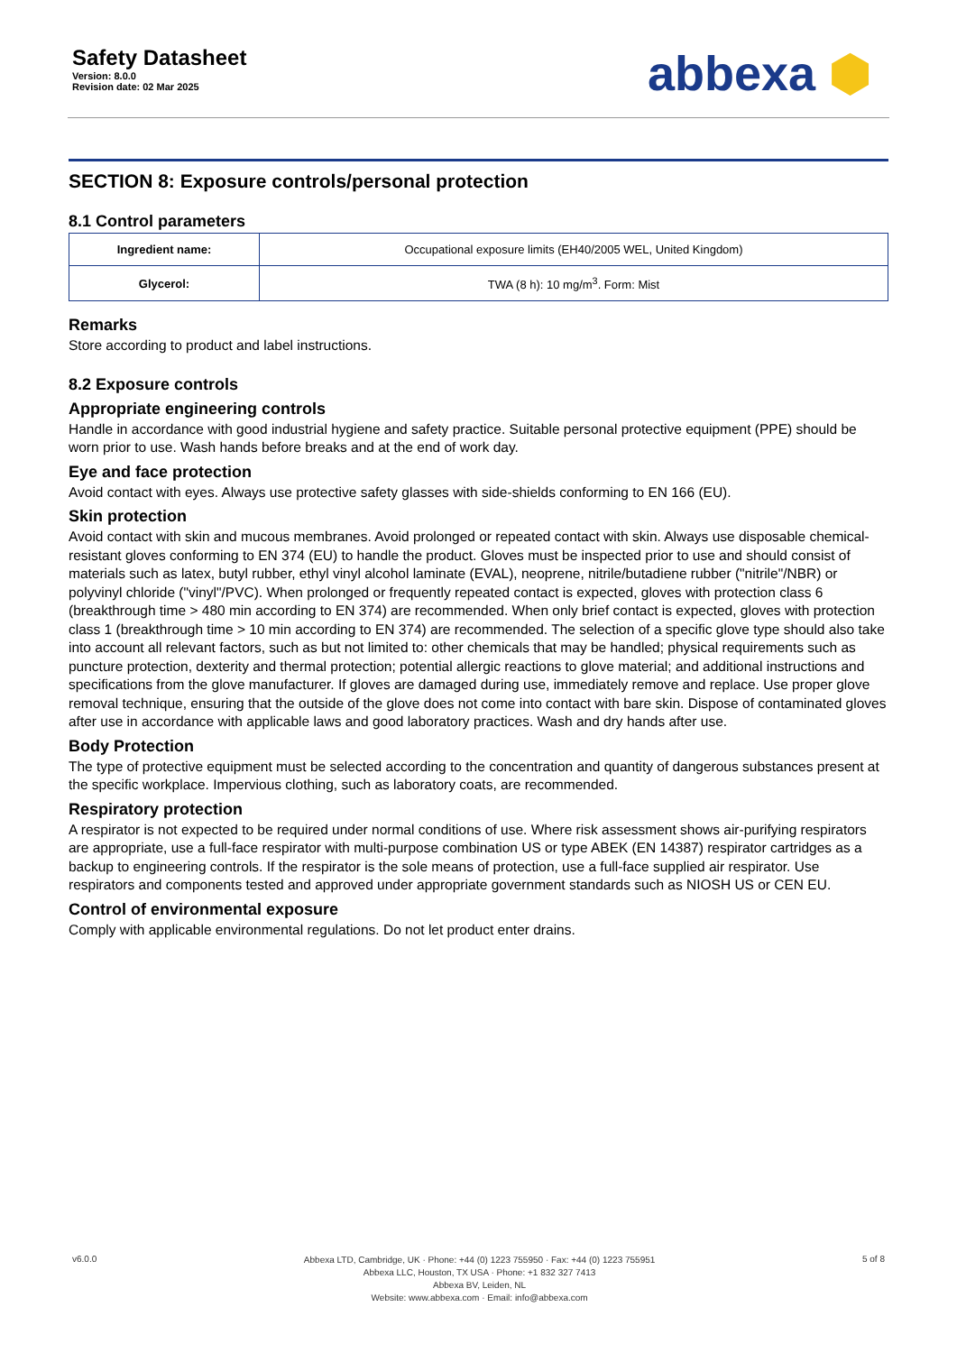Safety Datasheet
Version: 8.0.0
Revision date: 02 Mar 2025
abbexa ⬢
SECTION 8: Exposure controls/personal protection
8.1 Control parameters
| Ingredient name: | Occupational exposure limits (EH40/2005 WEL, United Kingdom) |
| Glycerol: | TWA (8 h): 10 mg/m<sup>3</sup>. Form: Mist |
Remarks
Store according to product and label instructions.
8.2 Exposure controls
Appropriate engineering controls
Handle in accordance with good industrial hygiene and safety practice. Suitable personal protective equipment (PPE) should be worn prior to use. Wash hands before breaks and at the end of work day.
Eye and face protection
Avoid contact with eyes. Always use protective safety glasses with side-shields conforming to EN 166 (EU).
Skin protection
Avoid contact with skin and mucous membranes. Avoid prolonged or repeated contact with skin. Always use disposable chemical-resistant gloves conforming to EN 374 (EU) to handle the product. Gloves must be inspected prior to use and should consist of materials such as latex, butyl rubber, ethyl vinyl alcohol laminate (EVAL), neoprene, nitrile/butadiene rubber ("nitrile"/NBR) or polyvinyl chloride ("vinyl"/PVC). When prolonged or frequently repeated contact is expected, gloves with protection class 6 (breakthrough time > 480 min according to EN 374) are recommended. When only brief contact is expected, gloves with protection class 1 (breakthrough time > 10 min according to EN 374) are recommended. The selection of a specific glove type should also take into account all relevant factors, such as but not limited to: other chemicals that may be handled; physical requirements such as puncture protection, dexterity and thermal protection; potential allergic reactions to glove material; and additional instructions and specifications from the glove manufacturer. If gloves are damaged during use, immediately remove and replace. Use proper glove removal technique, ensuring that the outside of the glove does not come into contact with bare skin. Dispose of contaminated gloves after use in accordance with applicable laws and good laboratory practices. Wash and dry hands after use.
Body Protection
The type of protective equipment must be selected according to the concentration and quantity of dangerous substances present at the specific workplace. Impervious clothing, such as laboratory coats, are recommended.
Respiratory protection
A respirator is not expected to be required under normal conditions of use. Where risk assessment shows air-purifying respirators are appropriate, use a full-face respirator with multi-purpose combination US or type ABEK (EN 14387) respirator cartridges as a backup to engineering controls. If the respirator is the sole means of protection, use a full-face supplied air respirator. Use respirators and components tested and approved under appropriate government standards such as NIOSH US or CEN EU.
Control of environmental exposure
Comply with applicable environmental regulations. Do not let product enter drains.
v6.0.0
Abbexa LTD, Cambridge, UK · Phone: +44 (0) 1223 755950 · Fax: +44 (0) 1223 755951
Abbexa LLC, Houston, TX USA · Phone: +1 832 327 7413
Abbexa BV, Leiden, NL
Website: www.abbexa.com · Email: info@abbexa.com
5 of 8